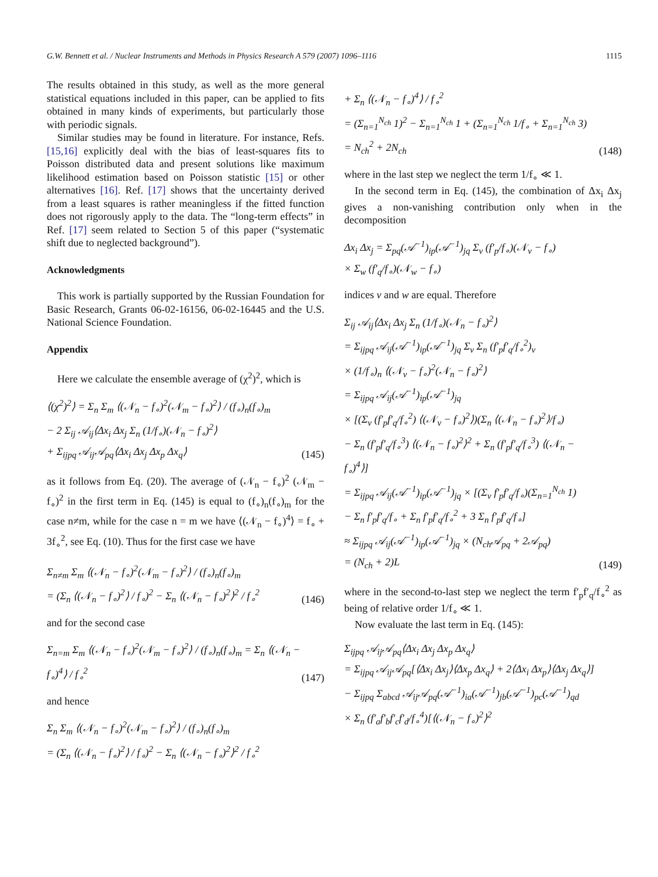G.W. Bennett et al. / Nuclear Instruments and Methods in Physics Research A 579 (2007) 1096–1116 1115
The results obtained in this study, as well as the more general statistical equations included in this paper, can be applied to fits obtained in many kinds of experiments, but particularly those with periodic signals.
Similar studies may be found in literature. For instance, Refs. [15,16] explicitly deal with the bias of least-squares fits to Poisson distributed data and present solutions like maximum likelihood estimation based on Poisson statistic [15] or other alternatives [16]. Ref. [17] shows that the uncertainty derived from a least squares is rather meaningless if the fitted function does not rigorously apply to the data. The “long-term effects” in Ref. [17] seem related to Section 5 of this paper (“systematic shift due to neglected background”).
Acknowledgments
This work is partially supported by the Russian Foundation for Basic Research, Grants 06-02-16156, 06-02-16445 and the U.S. National Science Foundation.
Appendix
Here we calculate the ensemble average of (χ<sup>2</sup>)<sup>2</sup>, which is
⟨(χ<sup>2</sup>)<sup>2</sup>⟩ = Σ<sub>n</sub> Σ<sub>m</sub> ⟨(𝒩<sub>n</sub> − f<sub>∘</sub>)<sup>2</sup>(𝒩<sub>m</sub> − f<sub>∘</sub>)<sup>2</sup>⟩ / (f<sub>∘</sub>)<sub>n</sub>(f<sub>∘</sub>)<sub>m</sub>
− 2 Σ<sub>ij</sub> 𝒜<sub>ij</sub>⟨Δx<sub>i</sub> Δx<sub>j</sub> Σ<sub>n</sub> (1/f<sub>∘</sub>)(𝒩<sub>n</sub> − f<sub>∘</sub>)<sup>2</sup>⟩
+ Σ<sub>ijpq</sub> 𝒜<sub>ij</sub>𝒜<sub>pq</sub>⟨Δx<sub>i</sub> Δx<sub>j</sub> Δx<sub>p</sub> Δx<sub>q</sub>⟩
(145)
as it follows from Eq. (20). The average of (𝒩<sub>n</sub> − f<sub>∘</sub>)<sup>2</sup> (𝒩<sub>m</sub> − f<sub>∘</sub>)<sup>2</sup> in the first term in Eq. (145) is equal to (f<sub>∘</sub>)<sub>n</sub>(f<sub>∘</sub>)<sub>m</sub> for the case n≠m, while for the case n = m we have ⟨(𝒩<sub>n</sub> − f<sub>∘</sub>)<sup>4</sup>⟩ = f<sub>∘</sub> + 3f<sub>∘</sub><sup>2</sup>, see Eq. (10). Thus for the first case we have
Σ<sub>n≠m</sub> Σ<sub>m</sub> ⟨(𝒩<sub>n</sub> − f<sub>∘</sub>)<sup>2</sup>(𝒩<sub>m</sub> − f<sub>∘</sub>)<sup>2</sup>⟩ / (f<sub>∘</sub>)<sub>n</sub>(f<sub>∘</sub>)<sub>m</sub>
= (Σ<sub>n</sub> ⟨(𝒩<sub>n</sub> − f<sub>∘</sub>)<sup>2</sup>⟩ / f<sub>∘</sub>)<sup>2</sup> − Σ<sub>n</sub> ⟨(𝒩<sub>n</sub> − f<sub>∘</sub>)<sup>2</sup>⟩<sup>2</sup> / f<sub>∘</sub><sup>2</sup>
(146)
and for the second case
Σ<sub>n=m</sub> Σ<sub>m</sub> ⟨(𝒩<sub>n</sub> − f<sub>∘</sub>)<sup>2</sup>(𝒩<sub>m</sub> − f<sub>∘</sub>)<sup>2</sup>⟩ / (f<sub>∘</sub>)<sub>n</sub>(f<sub>∘</sub>)<sub>m</sub> = Σ<sub>n</sub> ⟨(𝒩<sub>n</sub> − f<sub>∘</sub>)<sup>4</sup>⟩ / f<sub>∘</sub><sup>2</sup>
(147)
and hence
Σ<sub>n</sub> Σ<sub>m</sub> ⟨(𝒩<sub>n</sub> − f<sub>∘</sub>)<sup>2</sup>(𝒩<sub>m</sub> − f<sub>∘</sub>)<sup>2</sup>⟩ / (f<sub>∘</sub>)<sub>n</sub>(f<sub>∘</sub>)<sub>m</sub>
= (Σ<sub>n</sub> ⟨(𝒩<sub>n</sub> − f<sub>∘</sub>)<sup>2</sup>⟩ / f<sub>∘</sub>)<sup>2</sup> − Σ<sub>n</sub> ⟨(𝒩<sub>n</sub> − f<sub>∘</sub>)<sup>2</sup>⟩<sup>2</sup> / f<sub>∘</sub><sup>2</sup>
+ Σ<sub>n</sub> ⟨(𝒩<sub>n</sub> − f<sub>∘</sub>)<sup>4</sup>⟩ / f<sub>∘</sub><sup>2</sup>
= (Σ<sub>n=1</sub><sup>N<sub>ch</sub></sup> 1)<sup>2</sup> − Σ<sub>n=1</sub><sup>N<sub>ch</sub></sup> 1 + (Σ<sub>n=1</sub><sup>N<sub>ch</sub></sup> 1/f<sub>∘</sub> + Σ<sub>n=1</sub><sup>N<sub>ch</sub></sup> 3)
= N<sub>ch</sub><sup>2</sup> + 2N<sub>ch</sub>
(148)
where in the last step we neglect the term 1/f<sub>∘</sub> ≪ 1.
In the second term in Eq. (145), the combination of Δx<sub>i</sub> Δx<sub>j</sub> gives a non-vanishing contribution only when in the decomposition
Δx<sub>i</sub> Δx<sub>j</sub> = Σ<sub>pq</sub>(𝒜<sup>−1</sup>)<sub>ip</sub>(𝒜<sup>−1</sup>)<sub>jq</sub> Σ<sub>v</sub> (f′<sub>p</sub>/f<sub>∘</sub>)(𝒩<sub>v</sub> − f<sub>∘</sub>)
× Σ<sub>w</sub> (f′<sub>q</sub>/f<sub>∘</sub>)(𝒩<sub>w</sub> − f<sub>∘</sub>)
indices v and w are equal. Therefore
Σ<sub>ij</sub> 𝒜<sub>ij</sub>⟨Δx<sub>i</sub> Δx<sub>j</sub> Σ<sub>n</sub> (1/f<sub>∘</sub>)(𝒩<sub>n</sub> − f<sub>∘</sub>)<sup>2</sup>⟩
= Σ<sub>ijpq</sub> 𝒜<sub>ij</sub>(𝒜<sup>−1</sup>)<sub>ip</sub>(𝒜<sup>−1</sup>)<sub>jq</sub> Σ<sub>v</sub> Σ<sub>n</sub> (f′<sub>p</sub>f′<sub>q</sub>/f<sub>∘</sub><sup>2</sup>)<sub>v</sub>
× (1/f<sub>∘</sub>)<sub>n</sub> ⟨(𝒩<sub>v</sub> − f<sub>∘</sub>)<sup>2</sup>(𝒩<sub>n</sub> − f<sub>∘</sub>)<sup>2</sup>⟩
= Σ<sub>ijpq</sub> 𝒜<sub>ij</sub>(𝒜<sup>−1</sup>)<sub>ip</sub>(𝒜<sup>−1</sup>)<sub>jq</sub>
× [(Σ<sub>v</sub> (f′<sub>p</sub>f′<sub>q</sub>/f<sub>∘</sub><sup>2</sup>) ⟨(𝒩<sub>v</sub> − f<sub>∘</sub>)<sup>2</sup>⟩)(Σ<sub>n</sub> ⟨(𝒩<sub>n</sub> − f<sub>∘</sub>)<sup>2</sup>⟩/f<sub>∘</sub>)
− Σ<sub>n</sub> (f′<sub>p</sub>f′<sub>q</sub>/f<sub>∘</sub><sup>3</sup>) ⟨(𝒩<sub>n</sub> − f<sub>∘</sub>)<sup>2</sup>⟩<sup>2</sup> + Σ<sub>n</sub> (f′<sub>p</sub>f′<sub>q</sub>/f<sub>∘</sub><sup>3</sup>) ⟨(𝒩<sub>n</sub> − f<sub>∘</sub>)<sup>4</sup>⟩]
= Σ<sub>ijpq</sub> 𝒜<sub>ij</sub>(𝒜<sup>−1</sup>)<sub>ip</sub>(𝒜<sup>−1</sup>)<sub>jq</sub> × [(Σ<sub>v</sub> f′<sub>p</sub>f′<sub>q</sub>/f<sub>∘</sub>)(Σ<sub>n=1</sub><sup>N<sub>ch</sub></sup> 1)
− Σ<sub>n</sub> f′<sub>p</sub>f′<sub>q</sub>/f<sub>∘</sub> + Σ<sub>n</sub> f′<sub>p</sub>f′<sub>q</sub>/f<sub>∘</sub><sup>2</sup> + 3 Σ<sub>n</sub> f′<sub>p</sub>f′<sub>q</sub>/f<sub>∘</sub>]
≈ Σ<sub>ijpq</sub> 𝒜<sub>ij</sub>(𝒜<sup>−1</sup>)<sub>ip</sub>(𝒜<sup>−1</sup>)<sub>jq</sub> × (N<sub>ch</sub>𝒜<sub>pq</sub> + 2𝒜<sub>pq</sub>)
= (N<sub>ch</sub> + 2)L
(149)
where in the second-to-last step we neglect the term f′<sub>p</sub>f′<sub>q</sub>/f<sub>∘</sub><sup>2</sup> as being of relative order 1/f<sub>∘</sub> ≪ 1.
Now evaluate the last term in Eq. (145):
Σ<sub>ijpq</sub> 𝒜<sub>ij</sub>𝒜<sub>pq</sub>⟨Δx<sub>i</sub> Δx<sub>j</sub> Δx<sub>p</sub> Δx<sub>q</sub>⟩
= Σ<sub>ijpq</sub> 𝒜<sub>ij</sub>𝒜<sub>pq</sub>[⟨Δx<sub>i</sub> Δx<sub>j</sub>⟩⟨Δx<sub>p</sub> Δx<sub>q</sub>⟩ + 2⟨Δx<sub>i</sub> Δx<sub>p</sub>⟩⟨Δx<sub>j</sub> Δx<sub>q</sub>⟩]
− Σ<sub>ijpq</sub> Σ<sub>abcd</sub> 𝒜<sub>ij</sub>𝒜<sub>pq</sub>(𝒜<sup>−1</sup>)<sub>ia</sub>(𝒜<sup>−1</sup>)<sub>jb</sub>(𝒜<sup>−1</sup>)<sub>pc</sub>(𝒜<sup>−1</sup>)<sub>qd</sub>
× Σ<sub>n</sub> (f′<sub>a</sub>f′<sub>b</sub>f′<sub>c</sub>f′<sub>d</sub>/f<sub>∘</sub><sup>4</sup>)[⟨(𝒩<sub>n</sub> − f<sub>∘</sub>)<sup>2</sup>⟩<sup>2</sup>